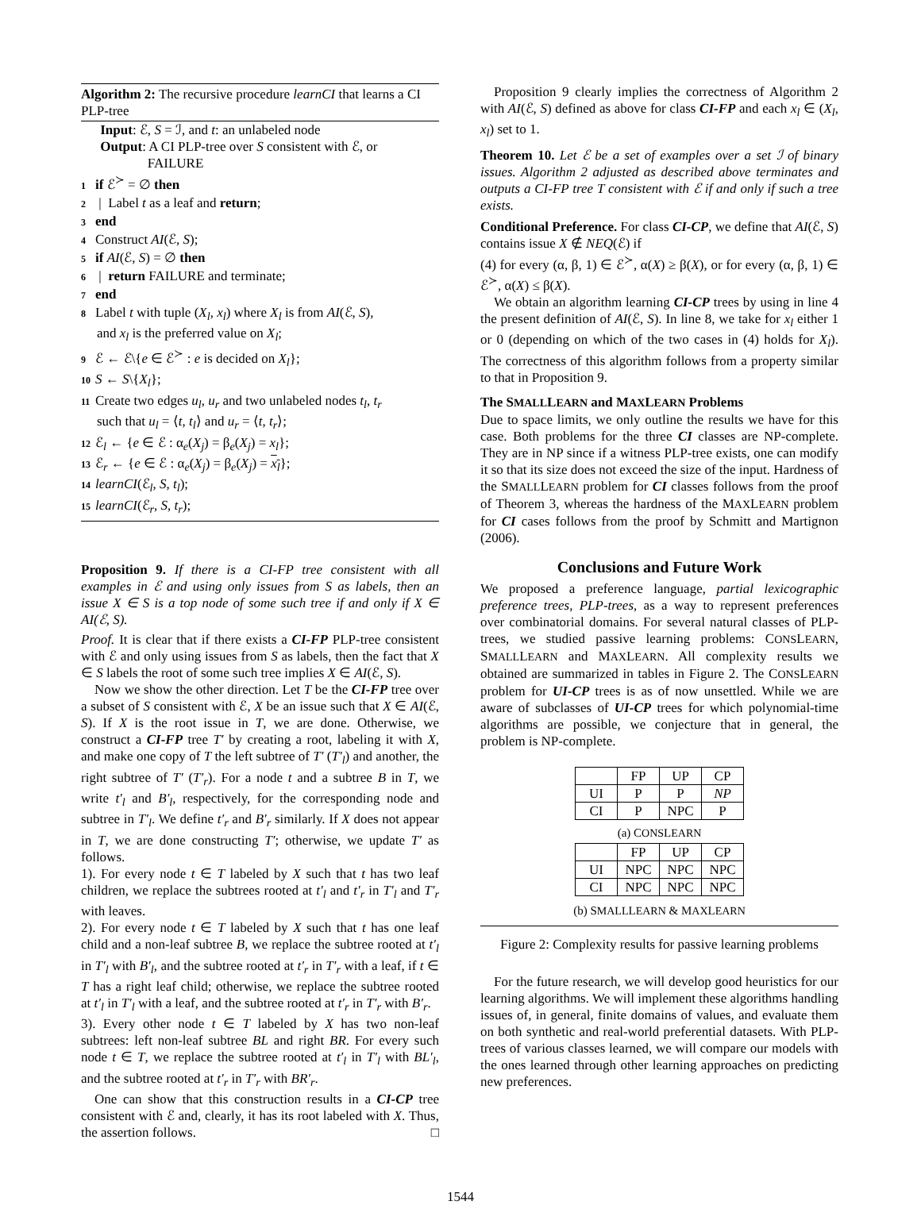Algorithm 2: The recursive procedure learnCI that learns a CI PLP-tree
Input: ℰ, S = ℐ, and t: an unlabeled node
Output: A CI PLP-tree over S consistent with ℰ, or
FAILURE
1 if ℰ<sup>≻</sup> = ∅ then
2 | Label t as a leaf and return;
3 end
4 Construct AI(ℰ, S);
5 if AI(ℰ, S) = ∅ then
6 | return FAILURE and terminate;
7 end
8 Label t with tuple (X<sub>l</sub>, x<sub>l</sub>) where X<sub>l</sub> is from AI(ℰ, S),
and x<sub>l</sub> is the preferred value on X<sub>l</sub>;
9 ℰ ← ℰ\{e ∈ ℰ<sup>≻</sup> : e is decided on X<sub>l</sub>};
10 S ← S\{X<sub>l</sub>};
11 Create two edges u<sub>l</sub>, u<sub>r</sub> and two unlabeled nodes t<sub>l</sub>, t<sub>r</sub>
such that u<sub>l</sub> = ⟨t, t<sub>l</sub>⟩ and u<sub>r</sub> = ⟨t, t<sub>r</sub>⟩;
12 ℰ<sub>l</sub> ← {e ∈ ℰ : α<sub>e</sub>(X<sub>j</sub>) = β<sub>e</sub>(X<sub>j</sub>) = x<sub>l</sub>};
13 ℰ<sub>r</sub> ← {e ∈ ℰ : α<sub>e</sub>(X<sub>j</sub>) = β<sub>e</sub>(X<sub>j</sub>) = x<sub>l</sub>};
14 learnCI(ℰ<sub>l</sub>, S, t<sub>l</sub>);
15 learnCI(ℰ<sub>r</sub>, S, t<sub>r</sub>);
Proposition 9. If there is a CI-FP tree consistent with all examples in ℰ and using only issues from S as labels, then an issue X ∈ S is a top node of some such tree if and only if X ∈ AI(ℰ, S).
Proof. It is clear that if there exists a CI-FP PLP-tree consistent with ℰ and only using issues from S as labels, then the fact that X ∈ S labels the root of some such tree implies X ∈ AI(ℰ, S).
Now we show the other direction. Let T be the CI-FP tree over a subset of S consistent with ℰ, X be an issue such that X ∈ AI(ℰ, S). If X is the root issue in T, we are done. Otherwise, we construct a CI-FP tree T′ by creating a root, labeling it with X, and make one copy of T the left subtree of T′ (T′<sub>l</sub>) and another, the right subtree of T′ (T′<sub>r</sub>). For a node t and a subtree B in T, we write t′<sub>l</sub> and B′<sub>l</sub>, respectively, for the corresponding node and subtree in T′<sub>l</sub>. We define t′<sub>r</sub> and B′<sub>r</sub> similarly. If X does not appear in T, we are done constructing T′; otherwise, we update T′ as follows.
1). For every node t ∈ T labeled by X such that t has two leaf children, we replace the subtrees rooted at t′<sub>l</sub> and t′<sub>r</sub> in T′<sub>l</sub> and T′<sub>r</sub> with leaves.
2). For every node t ∈ T labeled by X such that t has one leaf child and a non-leaf subtree B, we replace the subtree rooted at t′<sub>l</sub> in T′<sub>l</sub> with B′<sub>l</sub>, and the subtree rooted at t′<sub>r</sub> in T′<sub>r</sub> with a leaf, if t ∈ T has a right leaf child; otherwise, we replace the subtree rooted at t′<sub>l</sub> in T′<sub>l</sub> with a leaf, and the subtree rooted at t′<sub>r</sub> in T′<sub>r</sub> with B′<sub>r</sub>.
3). Every other node t ∈ T labeled by X has two non-leaf subtrees: left non-leaf subtree BL and right BR. For every such node t ∈ T, we replace the subtree rooted at t′<sub>l</sub> in T′<sub>l</sub> with BL′<sub>l</sub>, and the subtree rooted at t′<sub>r</sub> in T′<sub>r</sub> with BR′<sub>r</sub>.
One can show that this construction results in a CI-CP tree consistent with ℰ and, clearly, it has its root labeled with X. Thus, the assertion follows. □
Proposition 9 clearly implies the correctness of Algorithm 2 with AI(ℰ, S) defined as above for class CI-FP and each x<sub>l</sub> ∈ (X<sub>l</sub>, x<sub>l</sub>) set to 1.
Theorem 10. Let ℰ be a set of examples over a set ℐ of binary issues. Algorithm 2 adjusted as described above terminates and outputs a CI-FP tree T consistent with ℰ if and only if such a tree exists.
Conditional Preference. For class CI-CP, we define that AI(ℰ, S) contains issue X ∉ NEQ(ℰ) if
(4) for every (α, β, 1) ∈ ℰ<sup>≻</sup>, α(X) ≥ β(X), or for every (α, β, 1) ∈ ℰ<sup>≻</sup>, α(X) ≤ β(X).
We obtain an algorithm learning CI-CP trees by using in line 4 the present definition of AI(ℰ, S). In line 8, we take for x<sub>l</sub> either 1 or 0 (depending on which of the two cases in (4) holds for X<sub>l</sub>). The correctness of this algorithm follows from a property similar to that in Proposition 9.
The SMALLLEARN and MAXLEARN Problems
Due to space limits, we only outline the results we have for this case. Both problems for the three CI classes are NP-complete. They are in NP since if a witness PLP-tree exists, one can modify it so that its size does not exceed the size of the input. Hardness of the SMALLLEARN problem for CI classes follows from the proof of Theorem 3, whereas the hardness of the MAXLEARN problem for CI cases follows from the proof by Schmitt and Martignon (2006).
Conclusions and Future Work
We proposed a preference language, partial lexicographic preference trees, PLP-trees, as a way to represent preferences over combinatorial domains. For several natural classes of PLP-trees, we studied passive learning problems: CONSLEARN, SMALLLEARN and MAXLEARN. All complexity results we obtained are summarized in tables in Figure 2. The CONSLEARN problem for UI-CP trees is as of now unsettled. While we are aware of subclasses of UI-CP trees for which polynomial-time algorithms are possible, we conjecture that in general, the problem is NP-complete.
| | FP | UP | CP |
| UI | P | P | NP |
| CI | P | NPC | P |
(a) CONSLEARN
| | FP | UP | CP |
| UI | NPC | NPC | NPC |
| CI | NPC | NPC | NPC |
(b) SMALLLEARN & MAXLEARN
Figure 2: Complexity results for passive learning problems
For the future research, we will develop good heuristics for our learning algorithms. We will implement these algorithms handling issues of, in general, finite domains of values, and evaluate them on both synthetic and real-world preferential datasets. With PLP-trees of various classes learned, we will compare our models with the ones learned through other learning approaches on predicting new preferences.
1544